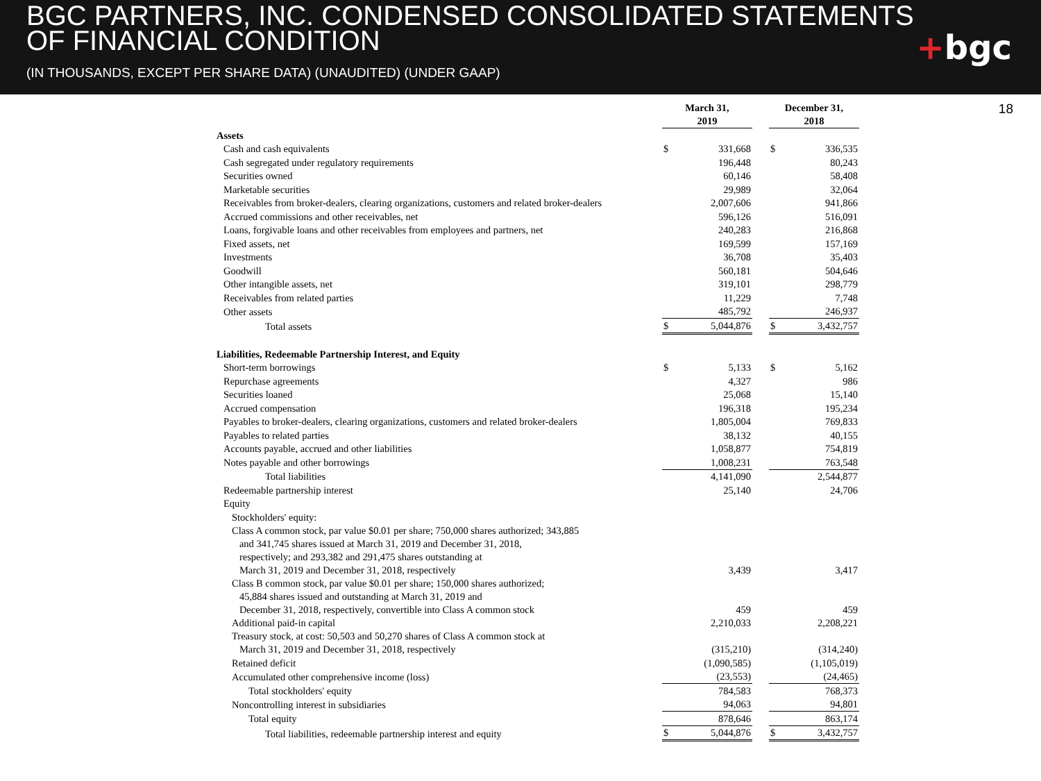BGC PARTNERS, INC. CONDENSED CONSOLIDATED STATEMENTS
OF FINANCIAL CONDITION
(IN THOUSANDS, EXCEPT PER SHARE DATA) (UNAUDITED) (UNDER GAAP)
+bgc
18
| | March 31, 2019 | | | December 31, 2018 | |
| --- | --- | --- | --- | --- | --- |
| Assets | | | | | |
| Cash and cash equivalents | $ | 331,668 | | $ | 336,535 |
| Cash segregated under regulatory requirements | | 196,448 | | | 80,243 |
| Securities owned | | 60,146 | | | 58,408 |
| Marketable securities | | 29,989 | | | 32,064 |
| Receivables from broker-dealers, clearing organizations, customers and related broker-dealers | | 2,007,606 | | | 941,866 |
| Accrued commissions and other receivables, net | | 596,126 | | | 516,091 |
| Loans, forgivable loans and other receivables from employees and partners, net | | 240,283 | | | 216,868 |
| Fixed assets, net | | 169,599 | | | 157,169 |
| Investments | | 36,708 | | | 35,403 |
| Goodwill | | 560,181 | | | 504,646 |
| Other intangible assets, net | | 319,101 | | | 298,779 |
| Receivables from related parties | | 11,229 | | | 7,748 |
| Other assets | | 485,792 | | | 246,937 |
| Total assets | $ | 5,044,876 | | $ | 3,432,757 |
| Liabilities, Redeemable Partnership Interest, and Equity | | | | | |
| Short-term borrowings | $ | 5,133 | | $ | 5,162 |
| Repurchase agreements | | 4,327 | | | 986 |
| Securities loaned | | 25,068 | | | 15,140 |
| Accrued compensation | | 196,318 | | | 195,234 |
| Payables to broker-dealers, clearing organizations, customers and related broker-dealers | | 1,805,004 | | | 769,833 |
| Payables to related parties | | 38,132 | | | 40,155 |
| Accounts payable, accrued and other liabilities | | 1,058,877 | | | 754,819 |
| Notes payable and other borrowings | | 1,008,231 | | | 763,548 |
| Total liabilities | | 4,141,090 | | | 2,544,877 |
| Redeemable partnership interest | | 25,140 | | | 24,706 |
| Equity | | | | | |
| Stockholders' equity: | | | | | |
| Class A common stock, par value $0.01 per share; 750,000 shares authorized; 343,885 and 341,745 shares issued at March 31, 2019 and December 31, 2018, respectively; and 293,382 and 291,475 shares outstanding at March 31, 2019 and December 31, 2018, respectively | | 3,439 | | | 3,417 |
| Class B common stock, par value $0.01 per share; 150,000 shares authorized; 45,884 shares issued and outstanding at March 31, 2019 and December 31, 2018, respectively, convertible into Class A common stock | | 459 | | | 459 |
| Additional paid-in capital | | 2,210,033 | | | 2,208,221 |
| Treasury stock, at cost: 50,503 and 50,270 shares of Class A common stock at March 31, 2019 and December 31, 2018, respectively | | (315,210) | | | (314,240) |
| Retained deficit | | (1,090,585) | | | (1,105,019) |
| Accumulated other comprehensive income (loss) | | (23,553) | | | (24,465) |
| Total stockholders' equity | | 784,583 | | | 768,373 |
| Noncontrolling interest in subsidiaries | | 94,063 | | | 94,801 |
| Total equity | | 878,646 | | | 863,174 |
| Total liabilities, redeemable partnership interest and equity | $ | 5,044,876 | | $ | 3,432,757 |